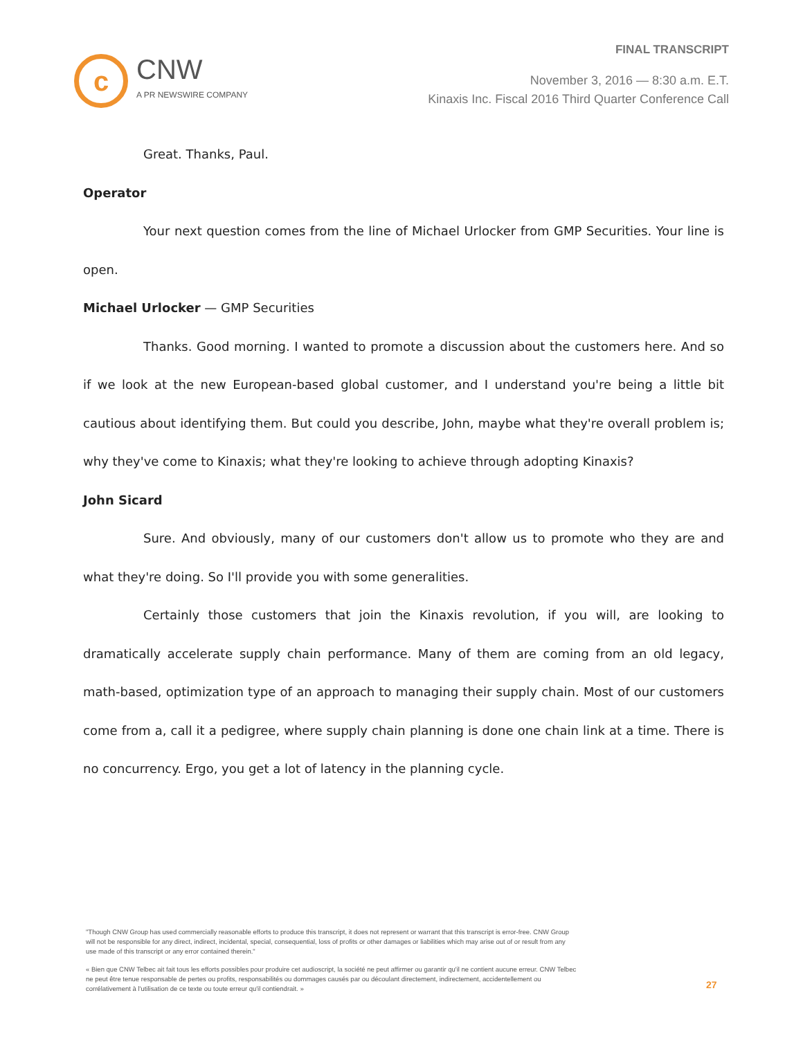c
CNW
A PR NEWSWIRE COMPANY
FINAL TRANSCRIPT
November 3, 2016 — 8:30 a.m. E.T.
Kinaxis Inc. Fiscal 2016 Third Quarter Conference Call
Great. Thanks, Paul.
Operator
Your next question comes from the line of Michael Urlocker from GMP Securities. Your line is open.
Michael Urlocker — GMP Securities
Thanks. Good morning. I wanted to promote a discussion about the customers here. And so if we look at the new European-based global customer, and I understand you're being a little bit cautious about identifying them. But could you describe, John, maybe what they're overall problem is; why they've come to Kinaxis; what they're looking to achieve through adopting Kinaxis?
John Sicard
Sure. And obviously, many of our customers don't allow us to promote who they are and what they're doing. So I'll provide you with some generalities.
Certainly those customers that join the Kinaxis revolution, if you will, are looking to dramatically accelerate supply chain performance. Many of them are coming from an old legacy, math-based, optimization type of an approach to managing their supply chain. Most of our customers come from a, call it a pedigree, where supply chain planning is done one chain link at a time. There is no concurrency. Ergo, you get a lot of latency in the planning cycle.
"Though CNW Group has used commercially reasonable efforts to produce this transcript, it does not represent or warrant that this transcript is error-free. CNW Group will not be responsible for any direct, indirect, incidental, special, consequential, loss of profits or other damages or liabilities which may arise out of or result from any use made of this transcript or any error contained therein."
« Bien que CNW Telbec ait fait tous les efforts possibles pour produire cet audioscript, la société ne peut affirmer ou garantir qu'il ne contient aucune erreur. CNW Telbec ne peut être tenue responsable de pertes ou profits, responsabilités ou dommages causés par ou découlant directement, indirectement, accidentellement ou corrélativement à l'utilisation de ce texte ou toute erreur qu'il contiendrait. »
27